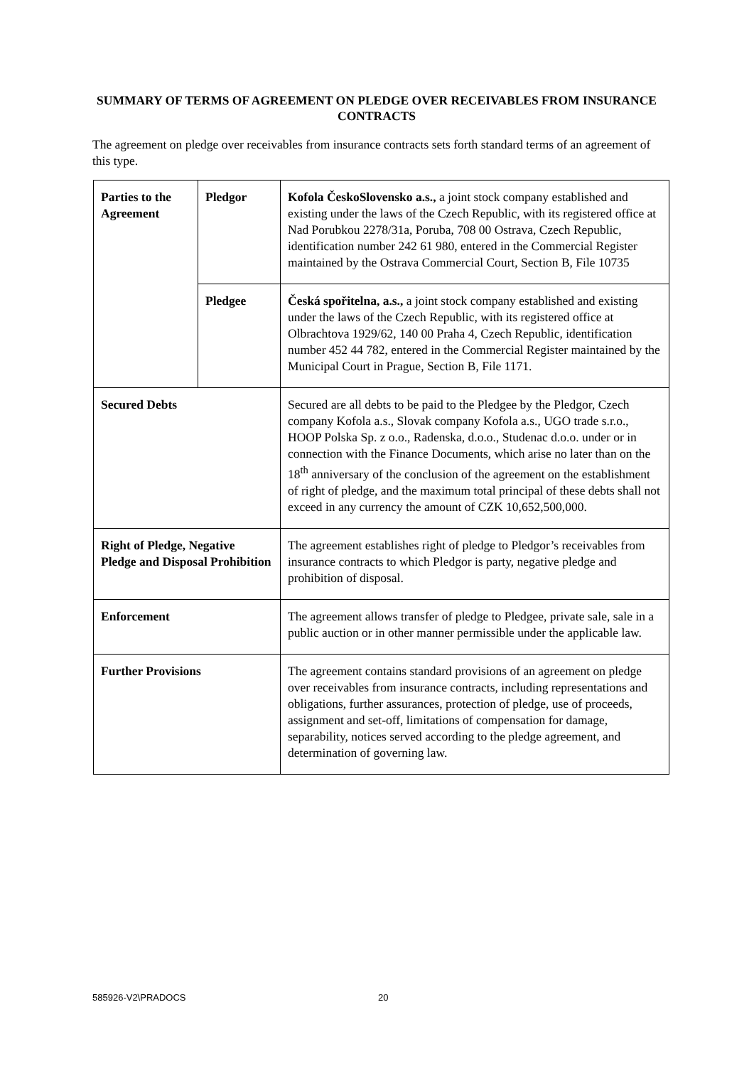SUMMARY OF TERMS OF AGREEMENT ON PLEDGE OVER RECEIVABLES FROM INSURANCE CONTRACTS
The agreement on pledge over receivables from insurance contracts sets forth standard terms of an agreement of this type.
| Parties to the Agreement | Pledgor | Kofola ČeskoSlovensko a.s., a joint stock company established and existing under the laws of the Czech Republic, with its registered office at Nad Porubkou 2278/31a, Poruba, 708 00 Ostrava, Czech Republic, identification number 242 61 980, entered in the Commercial Register maintained by the Ostrava Commercial Court, Section B, File 10735 |
| | Pledgee | Česká spořitelna, a.s., a joint stock company established and existing under the laws of the Czech Republic, with its registered office at Olbrachtova 1929/62, 140 00 Praha 4, Czech Republic, identification number 452 44 782, entered in the Commercial Register maintained by the Municipal Court in Prague, Section B, File 1171. |
| Secured Debts | | Secured are all debts to be paid to the Pledgee by the Pledgor, Czech company Kofola a.s., Slovak company Kofola a.s., UGO trade s.r.o., HOOP Polska Sp. z o.o., Radenska, d.o.o., Studenac d.o.o. under or in connection with the Finance Documents, which arise no later than on the 18<sup>th</sup> anniversary of the conclusion of the agreement on the establishment of right of pledge, and the maximum total principal of these debts shall not exceed in any currency the amount of CZK 10,652,500,000. |
| Right of Pledge, Negative Pledge and Disposal Prohibition | | The agreement establishes right of pledge to Pledgor’s receivables from insurance contracts to which Pledgor is party, negative pledge and prohibition of disposal. |
| Enforcement | | The agreement allows transfer of pledge to Pledgee, private sale, sale in a public auction or in other manner permissible under the applicable law. |
| Further Provisions | | The agreement contains standard provisions of an agreement on pledge over receivables from insurance contracts, including representations and obligations, further assurances, protection of pledge, use of proceeds, assignment and set-off, limitations of compensation for damage, separability, notices served according to the pledge agreement, and determination of governing law. |
585926-V2\PRADOCS 20